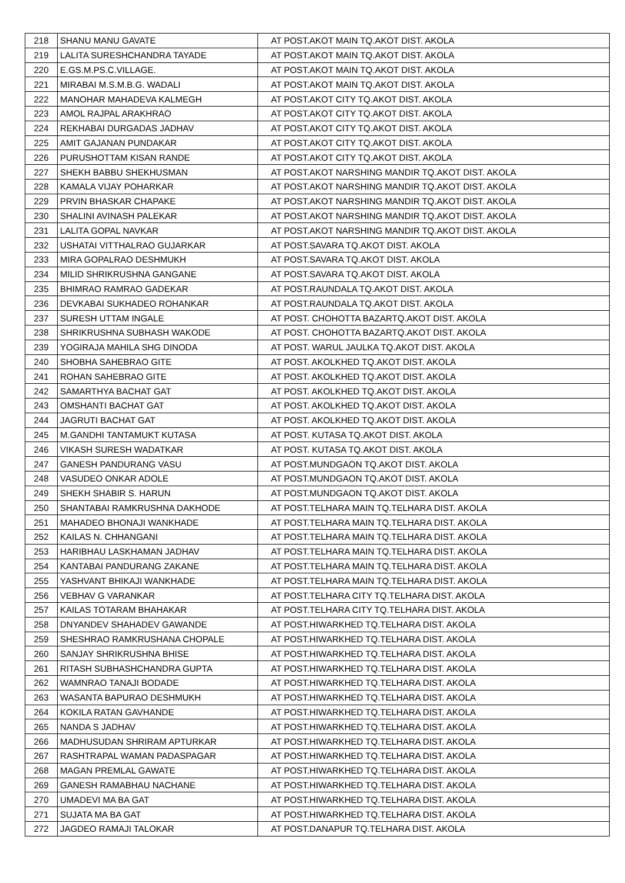| 218 | SHANU MANU GAVATE | AT POST.AKOT MAIN TQ.AKOT DIST. AKOLA |
| 219 | LALITA SURESHCHANDRA TAYADE | AT POST.AKOT MAIN TQ.AKOT DIST. AKOLA |
| 220 | E.GS.M.PS.C.VILLAGE. | AT POST.AKOT MAIN TQ.AKOT DIST. AKOLA |
| 221 | MIRABAI M.S.M.B.G. WADALI | AT POST.AKOT MAIN TQ.AKOT DIST. AKOLA |
| 222 | MANOHAR MAHADEVA KALMEGH | AT POST.AKOT CITY TQ.AKOT DIST. AKOLA |
| 223 | AMOL RAJPAL ARAKHRAO | AT POST.AKOT CITY TQ.AKOT DIST. AKOLA |
| 224 | REKHABAI DURGADAS JADHAV | AT POST.AKOT CITY TQ.AKOT DIST. AKOLA |
| 225 | AMIT GAJANAN PUNDAKAR | AT POST.AKOT CITY TQ.AKOT DIST. AKOLA |
| 226 | PURUSHOTTAM KISAN RANDE | AT POST.AKOT CITY TQ.AKOT DIST. AKOLA |
| 227 | SHEKH BABBU SHEKHUSMAN | AT POST.AKOT NARSHING MANDIR TQ.AKOT DIST. AKOLA |
| 228 | KAMALA VIJAY POHARKAR | AT POST.AKOT NARSHING MANDIR TQ.AKOT DIST. AKOLA |
| 229 | PRVIN BHASKAR CHAPAKE | AT POST.AKOT NARSHING MANDIR TQ.AKOT DIST. AKOLA |
| 230 | SHALINI AVINASH PALEKAR | AT POST.AKOT NARSHING MANDIR TQ.AKOT DIST. AKOLA |
| 231 | LALITA GOPAL NAVKAR | AT POST.AKOT NARSHING MANDIR TQ.AKOT DIST. AKOLA |
| 232 | USHATAI VITTHALRAO GUJARKAR | AT POST.SAVARA TQ.AKOT DIST. AKOLA |
| 233 | MIRA GOPALRAO DESHMUKH | AT POST.SAVARA TQ.AKOT DIST. AKOLA |
| 234 | MILID SHRIKRUSHNA GANGANE | AT POST.SAVARA TQ.AKOT DIST. AKOLA |
| 235 | BHIMRAO RAMRAO GADEKAR | AT POST.RAUNDALA TQ.AKOT DIST. AKOLA |
| 236 | DEVKABAI SUKHADEO ROHANKAR | AT POST.RAUNDALA TQ.AKOT DIST. AKOLA |
| 237 | SURESH UTTAM INGALE | AT POST. CHOHOTTA BAZARTQ.AKOT DIST. AKOLA |
| 238 | SHRIKRUSHNA SUBHASH WAKODE | AT POST. CHOHOTTA BAZARTQ.AKOT DIST. AKOLA |
| 239 | YOGIRAJA MAHILA SHG DINODA | AT POST. WARUL JAULKA TQ.AKOT DIST. AKOLA |
| 240 | SHOBHA SAHEBRAO GITE | AT POST. AKOLKHED TQ.AKOT DIST. AKOLA |
| 241 | ROHAN SAHEBRAO GITE | AT POST. AKOLKHED TQ.AKOT DIST. AKOLA |
| 242 | SAMARTHYA BACHAT GAT | AT POST. AKOLKHED TQ.AKOT DIST. AKOLA |
| 243 | OMSHANTI BACHAT GAT | AT POST. AKOLKHED TQ.AKOT DIST. AKOLA |
| 244 | JAGRUTI BACHAT GAT | AT POST. AKOLKHED TQ.AKOT DIST. AKOLA |
| 245 | M.GANDHI TANTAMUKT KUTASA | AT POST. KUTASA TQ.AKOT DIST. AKOLA |
| 246 | VIKASH SURESH WADATKAR | AT POST. KUTASA TQ.AKOT DIST. AKOLA |
| 247 | GANESH PANDURANG VASU | AT POST.MUNDGAON TQ.AKOT DIST. AKOLA |
| 248 | VASUDEO ONKAR ADOLE | AT POST.MUNDGAON TQ.AKOT DIST. AKOLA |
| 249 | SHEKH SHABIR S. HARUN | AT POST.MUNDGAON TQ.AKOT DIST. AKOLA |
| 250 | SHANTABAI RAMKRUSHNA DAKHODE | AT POST.TELHARA MAIN TQ.TELHARA DIST. AKOLA |
| 251 | MAHADEO BHONAJI WANKHADE | AT POST.TELHARA MAIN TQ.TELHARA DIST. AKOLA |
| 252 | KAILAS N. CHHANGANI | AT POST.TELHARA MAIN TQ.TELHARA DIST. AKOLA |
| 253 | HARIBHAU LASKHAMAN JADHAV | AT POST.TELHARA MAIN TQ.TELHARA DIST. AKOLA |
| 254 | KANTABAI PANDURANG ZAKANE | AT POST.TELHARA MAIN TQ.TELHARA DIST. AKOLA |
| 255 | YASHVANT BHIKAJI WANKHADE | AT POST.TELHARA MAIN TQ.TELHARA DIST. AKOLA |
| 256 | VEBHAV G VARANKAR | AT POST.TELHARA CITY TQ.TELHARA DIST. AKOLA |
| 257 | KAILAS TOTARAM BHAHAKAR | AT POST.TELHARA CITY TQ.TELHARA DIST. AKOLA |
| 258 | DNYANDEV SHAHADEV GAWANDE | AT POST.HIWARKHED TQ.TELHARA DIST. AKOLA |
| 259 | SHESHRAO RAMKRUSHANA CHOPALE | AT POST.HIWARKHED TQ.TELHARA DIST. AKOLA |
| 260 | SANJAY SHRIKRUSHNA BHISE | AT POST.HIWARKHED TQ.TELHARA DIST. AKOLA |
| 261 | RITASH SUBHASHCHANDRA GUPTA | AT POST.HIWARKHED TQ.TELHARA DIST. AKOLA |
| 262 | WAMNRAO TANAJI BODADE | AT POST.HIWARKHED TQ.TELHARA DIST. AKOLA |
| 263 | WASANTA BAPURAO DESHMUKH | AT POST.HIWARKHED TQ.TELHARA DIST. AKOLA |
| 264 | KOKILA RATAN GAVHANDE | AT POST.HIWARKHED TQ.TELHARA DIST. AKOLA |
| 265 | NANDA S JADHAV | AT POST.HIWARKHED TQ.TELHARA DIST. AKOLA |
| 266 | MADHUSUDAN SHRIRAM APTURKAR | AT POST.HIWARKHED TQ.TELHARA DIST. AKOLA |
| 267 | RASHTRAPAL WAMAN PADASPAGAR | AT POST.HIWARKHED TQ.TELHARA DIST. AKOLA |
| 268 | MAGAN PREMLAL GAWATE | AT POST.HIWARKHED TQ.TELHARA DIST. AKOLA |
| 269 | GANESH RAMABHAU NACHANE | AT POST.HIWARKHED TQ.TELHARA DIST. AKOLA |
| 270 | UMADEVI MA BA GAT | AT POST.HIWARKHED TQ.TELHARA DIST. AKOLA |
| 271 | SUJATA MA BA GAT | AT POST.HIWARKHED TQ.TELHARA DIST. AKOLA |
| 272 | JAGDEO RAMAJI TALOKAR | AT POST.DANAPUR TQ.TELHARA DIST. AKOLA |